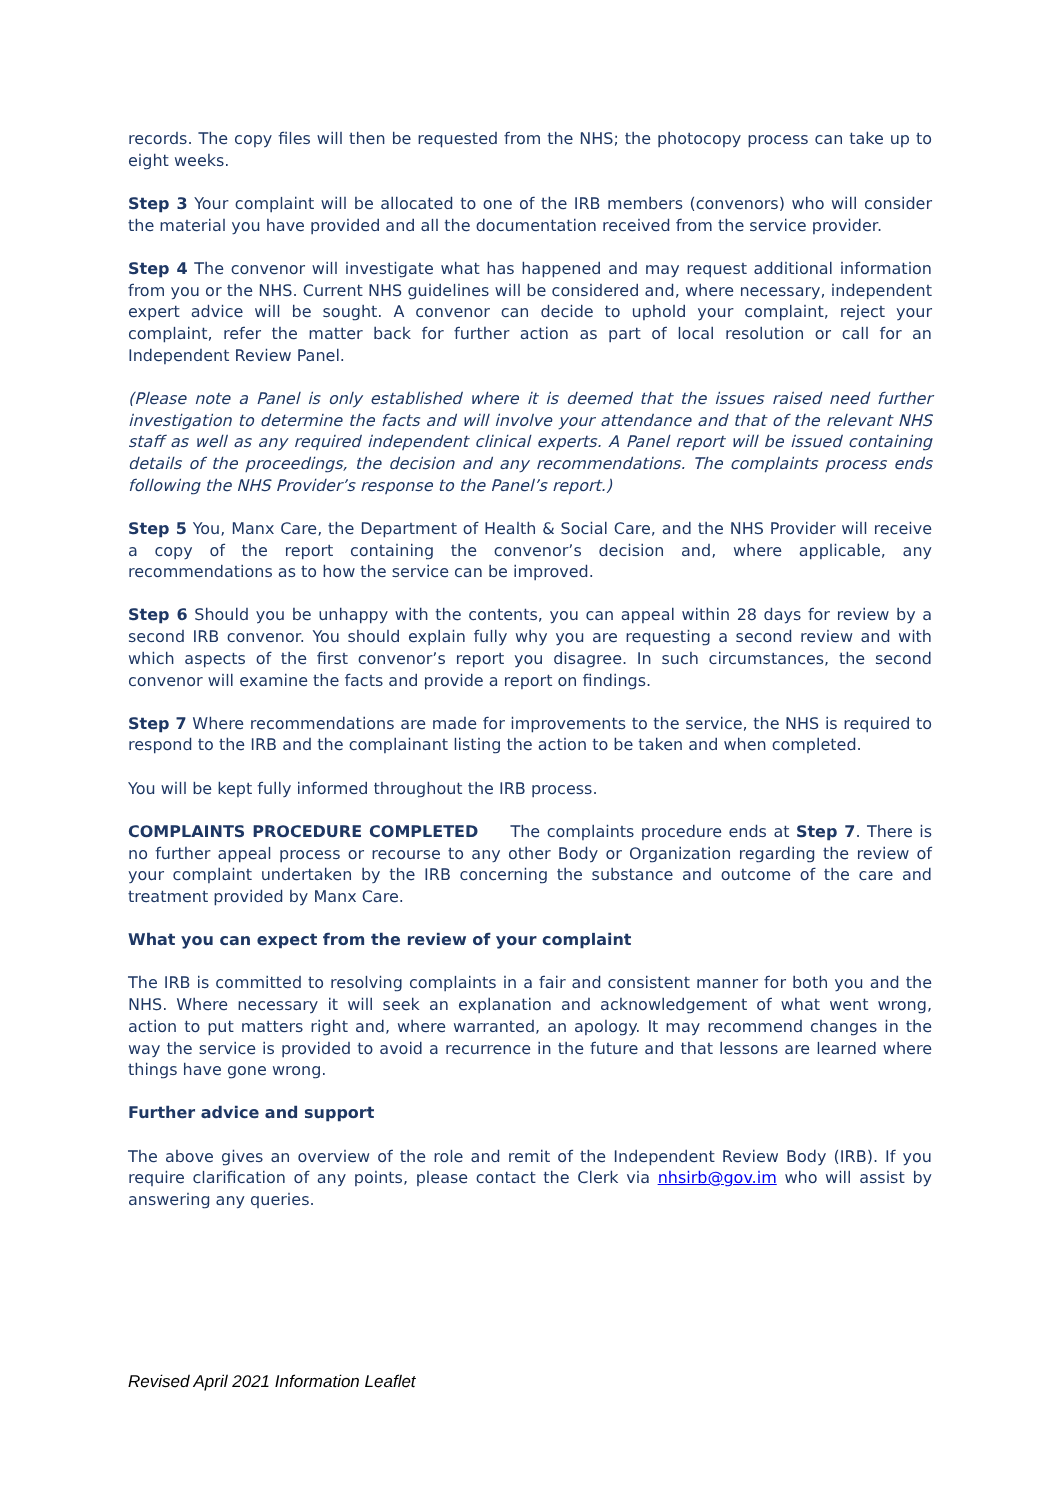records. The copy files will then be requested from the NHS; the photocopy process can take up to eight weeks.
Step 3 Your complaint will be allocated to one of the IRB members (convenors) who will consider the material you have provided and all the documentation received from the service provider.
Step 4 The convenor will investigate what has happened and may request additional information from you or the NHS. Current NHS guidelines will be considered and, where necessary, independent expert advice will be sought. A convenor can decide to uphold your complaint, reject your complaint, refer the matter back for further action as part of local resolution or call for an Independent Review Panel.
(Please note a Panel is only established where it is deemed that the issues raised need further investigation to determine the facts and will involve your attendance and that of the relevant NHS staff as well as any required independent clinical experts. A Panel report will be issued containing details of the proceedings, the decision and any recommendations. The complaints process ends following the NHS Provider’s response to the Panel’s report.)
Step 5 You, Manx Care, the Department of Health & Social Care, and the NHS Provider will receive a copy of the report containing the convenor’s decision and, where applicable, any recommendations as to how the service can be improved.
Step 6 Should you be unhappy with the contents, you can appeal within 28 days for review by a second IRB convenor. You should explain fully why you are requesting a second review and with which aspects of the first convenor’s report you disagree. In such circumstances, the second convenor will examine the facts and provide a report on findings.
Step 7 Where recommendations are made for improvements to the service, the NHS is required to respond to the IRB and the complainant listing the action to be taken and when completed.
You will be kept fully informed throughout the IRB process.
COMPLAINTS PROCEDURE COMPLETED The complaints procedure ends at Step 7. There is no further appeal process or recourse to any other Body or Organization regarding the review of your complaint undertaken by the IRB concerning the substance and outcome of the care and treatment provided by Manx Care.
What you can expect from the review of your complaint
The IRB is committed to resolving complaints in a fair and consistent manner for both you and the NHS. Where necessary it will seek an explanation and acknowledgement of what went wrong, action to put matters right and, where warranted, an apology. It may recommend changes in the way the service is provided to avoid a recurrence in the future and that lessons are learned where things have gone wrong.
Further advice and support
The above gives an overview of the role and remit of the Independent Review Body (IRB). If you require clarification of any points, please contact the Clerk via nhsirb@gov.im who will assist by answering any queries.
Revised April 2021 Information Leaflet